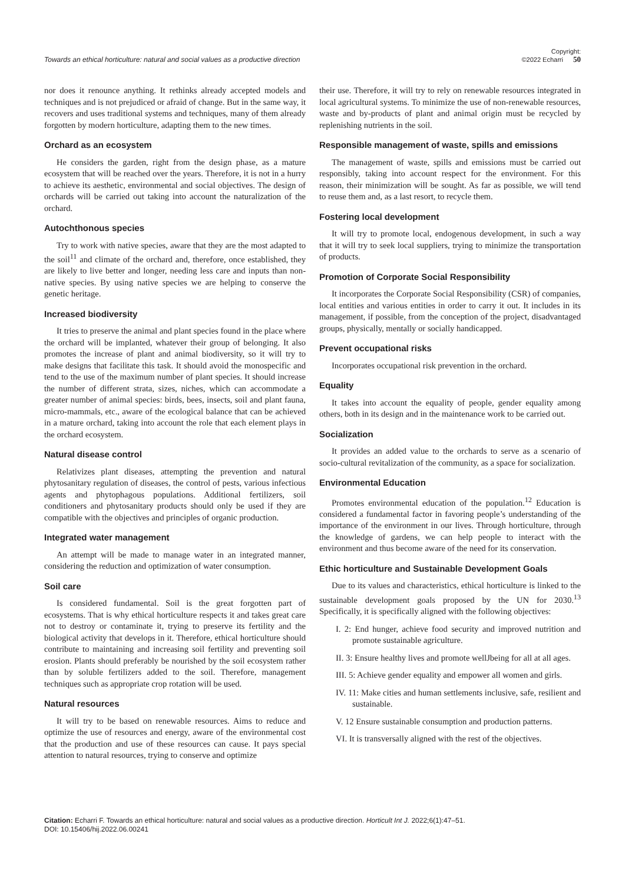Towards an ethical horticulture: natural and social values as a productive direction Copyright:
©2022 Echarri 50
nor does it renounce anything. It rethinks already accepted models and techniques and is not prejudiced or afraid of change. But in the same way, it recovers and uses traditional systems and techniques, many of them already forgotten by modern horticulture, adapting them to the new times.
Orchard as an ecosystem
He considers the garden, right from the design phase, as a mature ecosystem that will be reached over the years. Therefore, it is not in a hurry to achieve its aesthetic, environmental and social objectives. The design of orchards will be carried out taking into account the naturalization of the orchard.
Autochthonous species
Try to work with native species, aware that they are the most adapted to the soil<sup>11</sup> and climate of the orchard and, therefore, once established, they are likely to live better and longer, needing less care and inputs than non-native species. By using native species we are helping to conserve the genetic heritage.
Increased biodiversity
It tries to preserve the animal and plant species found in the place where the orchard will be implanted, whatever their group of belonging. It also promotes the increase of plant and animal biodiversity, so it will try to make designs that facilitate this task. It should avoid the monospecific and tend to the use of the maximum number of plant species. It should increase the number of different strata, sizes, niches, which can accommodate a greater number of animal species: birds, bees, insects, soil and plant fauna, micro-mammals, etc., aware of the ecological balance that can be achieved in a mature orchard, taking into account the role that each element plays in the orchard ecosystem.
Natural disease control
Relativizes plant diseases, attempting the prevention and natural phytosanitary regulation of diseases, the control of pests, various infectious agents and phytophagous populations. Additional fertilizers, soil conditioners and phytosanitary products should only be used if they are compatible with the objectives and principles of organic production.
Integrated water management
An attempt will be made to manage water in an integrated manner, considering the reduction and optimization of water consumption.
Soil care
Is considered fundamental. Soil is the great forgotten part of ecosystems. That is why ethical horticulture respects it and takes great care not to destroy or contaminate it, trying to preserve its fertility and the biological activity that develops in it. Therefore, ethical horticulture should contribute to maintaining and increasing soil fertility and preventing soil erosion. Plants should preferably be nourished by the soil ecosystem rather than by soluble fertilizers added to the soil. Therefore, management techniques such as appropriate crop rotation will be used.
Natural resources
It will try to be based on renewable resources. Aims to reduce and optimize the use of resources and energy, aware of the environmental cost that the production and use of these resources can cause. It pays special attention to natural resources, trying to conserve and optimize
their use. Therefore, it will try to rely on renewable resources integrated in local agricultural systems. To minimize the use of non-renewable resources, waste and by-products of plant and animal origin must be recycled by replenishing nutrients in the soil.
Responsible management of waste, spills and emissions
The management of waste, spills and emissions must be carried out responsibly, taking into account respect for the environment. For this reason, their minimization will be sought. As far as possible, we will tend to reuse them and, as a last resort, to recycle them.
Fostering local development
It will try to promote local, endogenous development, in such a way that it will try to seek local suppliers, trying to minimize the transportation of products.
Promotion of Corporate Social Responsibility
It incorporates the Corporate Social Responsibility (CSR) of companies, local entities and various entities in order to carry it out. It includes in its management, if possible, from the conception of the project, disadvantaged groups, physically, mentally or socially handicapped.
Prevent occupational risks
Incorporates occupational risk prevention in the orchard.
Equality
It takes into account the equality of people, gender equality among others, both in its design and in the maintenance work to be carried out.
Socialization
It provides an added value to the orchards to serve as a scenario of socio-cultural revitalization of the community, as a space for socialization.
Environmental Education
Promotes environmental education of the population.<sup>12</sup> Education is considered a fundamental factor in favoring people’s understanding of the importance of the environment in our lives. Through horticulture, through the knowledge of gardens, we can help people to interact with the environment and thus become aware of the need for its conservation.
Ethic horticulture and Sustainable Development Goals
Due to its values and characteristics, ethical horticulture is linked to the sustainable development goals proposed by the UN for 2030.<sup>13</sup> Specifically, it is specifically aligned with the following objectives:
I. 2: End hunger, achieve food security and improved nutrition and promote sustainable agriculture.
II. 3: Ensure healthy lives and promote wellJbeing for all at all ages.
III. 5: Achieve gender equality and empower all women and girls.
IV. 11: Make cities and human settlements inclusive, safe, resilient and sustainable.
V. 12 Ensure sustainable consumption and production patterns.
VI. It is transversally aligned with the rest of the objectives.
Citation: Echarri F. Towards an ethical horticulture: natural and social values as a productive direction. Horticult Int J. 2022;6(1):47‒51.
DOI: 10.15406/hij.2022.06.00241